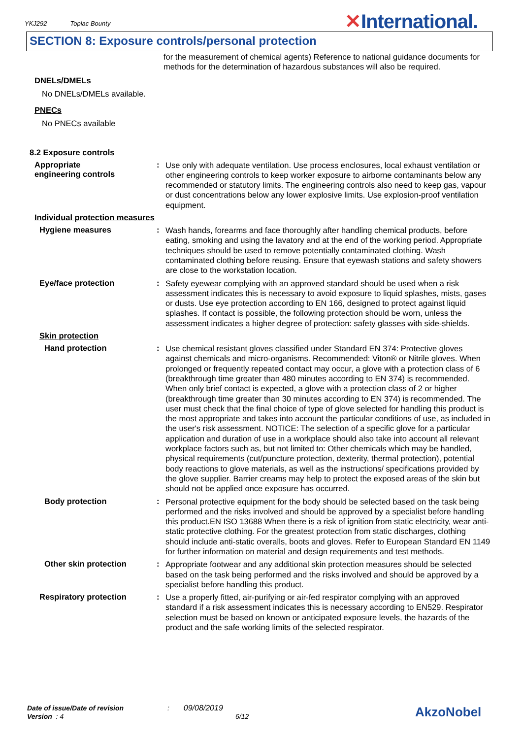YKJ292 Toplac Bounty
✕International.
SECTION 8: Exposure controls/personal protection
for the measurement of chemical agents) Reference to national guidance documents for methods for the determination of hazardous substances will also be required.
DNELs/DMELs
No DNELs/DMELs available.
PNECs
No PNECs available
8.2 Exposure controls
Appropriate engineering controls
:
Use only with adequate ventilation. Use process enclosures, local exhaust ventilation or other engineering controls to keep worker exposure to airborne contaminants below any recommended or statutory limits. The engineering controls also need to keep gas, vapour or dust concentrations below any lower explosive limits. Use explosion-proof ventilation equipment.
Individual protection measures
Hygiene measures :
Wash hands, forearms and face thoroughly after handling chemical products, before eating, smoking and using the lavatory and at the end of the working period. Appropriate techniques should be used to remove potentially contaminated clothing. Wash contaminated clothing before reusing. Ensure that eyewash stations and safety showers are close to the workstation location.
Eye/face protection :
Safety eyewear complying with an approved standard should be used when a risk assessment indicates this is necessary to avoid exposure to liquid splashes, mists, gases or dusts. Use eye protection according to EN 166, designed to protect against liquid splashes. If contact is possible, the following protection should be worn, unless the assessment indicates a higher degree of protection: safety glasses with side-shields.
Skin protection
Hand protection :
Use chemical resistant gloves classified under Standard EN 374: Protective gloves against chemicals and micro-organisms. Recommended: Viton® or Nitrile gloves. When prolonged or frequently repeated contact may occur, a glove with a protection class of 6 (breakthrough time greater than 480 minutes according to EN 374) is recommended. When only brief contact is expected, a glove with a protection class of 2 or higher (breakthrough time greater than 30 minutes according to EN 374) is recommended. The user must check that the final choice of type of glove selected for handling this product is the most appropriate and takes into account the particular conditions of use, as included in the user's risk assessment. NOTICE: The selection of a specific glove for a particular application and duration of use in a workplace should also take into account all relevant workplace factors such as, but not limited to: Other chemicals which may be handled, physical requirements (cut/puncture protection, dexterity, thermal protection), potential body reactions to glove materials, as well as the instructions/ specifications provided by the glove supplier. Barrier creams may help to protect the exposed areas of the skin but should not be applied once exposure has occurred.
Body protection :
Personal protective equipment for the body should be selected based on the task being performed and the risks involved and should be approved by a specialist before handling this product.EN ISO 13688 When there is a risk of ignition from static electricity, wear anti-static protective clothing. For the greatest protection from static discharges, clothing should include anti-static overalls, boots and gloves. Refer to European Standard EN 1149 for further information on material and design requirements and test methods.
Other skin protection :
Appropriate footwear and any additional skin protection measures should be selected based on the task being performed and the risks involved and should be approved by a specialist before handling this product.
Respiratory protection :
Use a properly fitted, air-purifying or air-fed respirator complying with an approved standard if a risk assessment indicates this is necessary according to EN529. Respirator selection must be based on known or anticipated exposure levels, the hazards of the product and the safe working limits of the selected respirator.
Date of issue/Date of revision : 09/08/2019
Version : 4 6/12
AkzoNobel